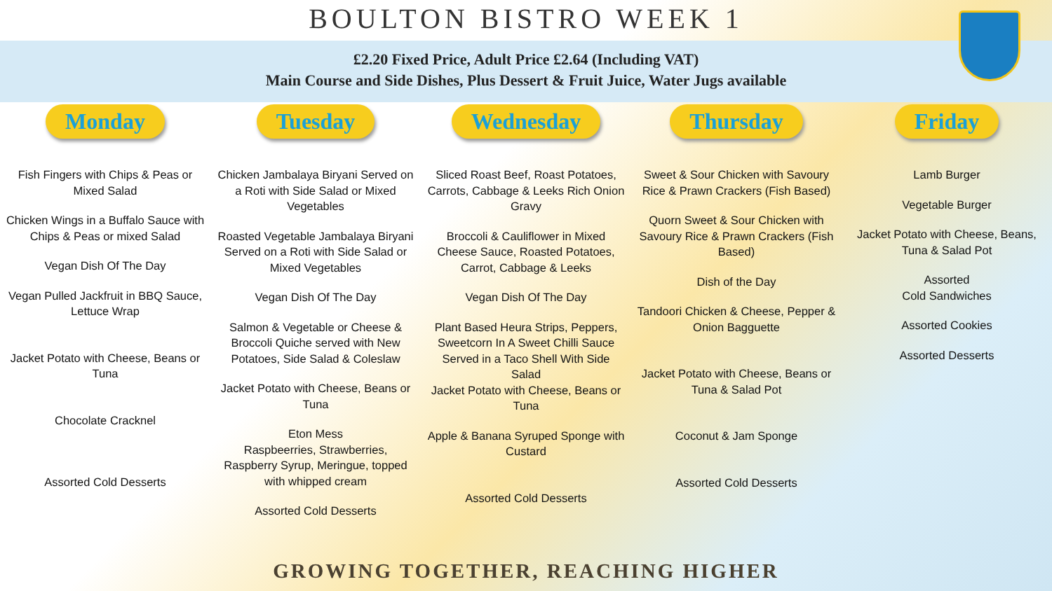BOULTON BISTRO WEEK 1
£2.20 Fixed Price, Adult Price £2.64 (Including VAT)
Main Course and Side Dishes, Plus Dessert & Fruit Juice, Water Jugs available
Monday
Fish Fingers with Chips & Peas or Mixed Salad
Chicken Wings in a Buffalo Sauce with Chips & Peas or mixed Salad
Vegan Dish Of The Day
Vegan Pulled Jackfruit in BBQ Sauce, Lettuce Wrap
Jacket Potato with Cheese, Beans or Tuna
Chocolate Cracknel
Assorted Cold Desserts
Tuesday
Chicken Jambalaya Biryani Served on a Roti with Side Salad or Mixed Vegetables
Roasted Vegetable Jambalaya Biryani Served on a Roti with Side Salad or Mixed Vegetables
Vegan Dish Of The Day
Salmon & Vegetable or Cheese & Broccoli Quiche served with New Potatoes, Side Salad & Coleslaw
Jacket Potato with Cheese, Beans or Tuna
Eton Mess
Raspbeerries, Strawberries, Raspberry Syrup, Meringue, topped with whipped cream
Assorted Cold Desserts
Wednesday
Sliced Roast Beef, Roast Potatoes, Carrots, Cabbage & Leeks Rich Onion Gravy
Broccoli & Cauliflower in Mixed Cheese Sauce, Roasted Potatoes, Carrot, Cabbage & Leeks
Vegan Dish Of The Day
Plant Based Heura Strips, Peppers, Sweetcorn In A Sweet Chilli Sauce Served in a Taco Shell With Side Salad
Jacket Potato with Cheese, Beans or Tuna
Apple & Banana Syruped Sponge with Custard
Assorted Cold Desserts
Thursday
Sweet & Sour Chicken with Savoury Rice & Prawn Crackers (Fish Based)
Quorn Sweet & Sour Chicken with Savoury Rice & Prawn Crackers (Fish Based)
Dish of the Day
Tandoori Chicken & Cheese, Pepper & Onion Bagguette
Jacket Potato with Cheese, Beans or Tuna & Salad Pot
Coconut & Jam Sponge
Assorted Cold Desserts
Friday
Lamb Burger
Vegetable Burger
Jacket Potato with Cheese, Beans, Tuna & Salad Pot
Assorted
Cold Sandwiches
Assorted Cookies
Assorted Desserts
GROWING TOGETHER, REACHING HIGHER